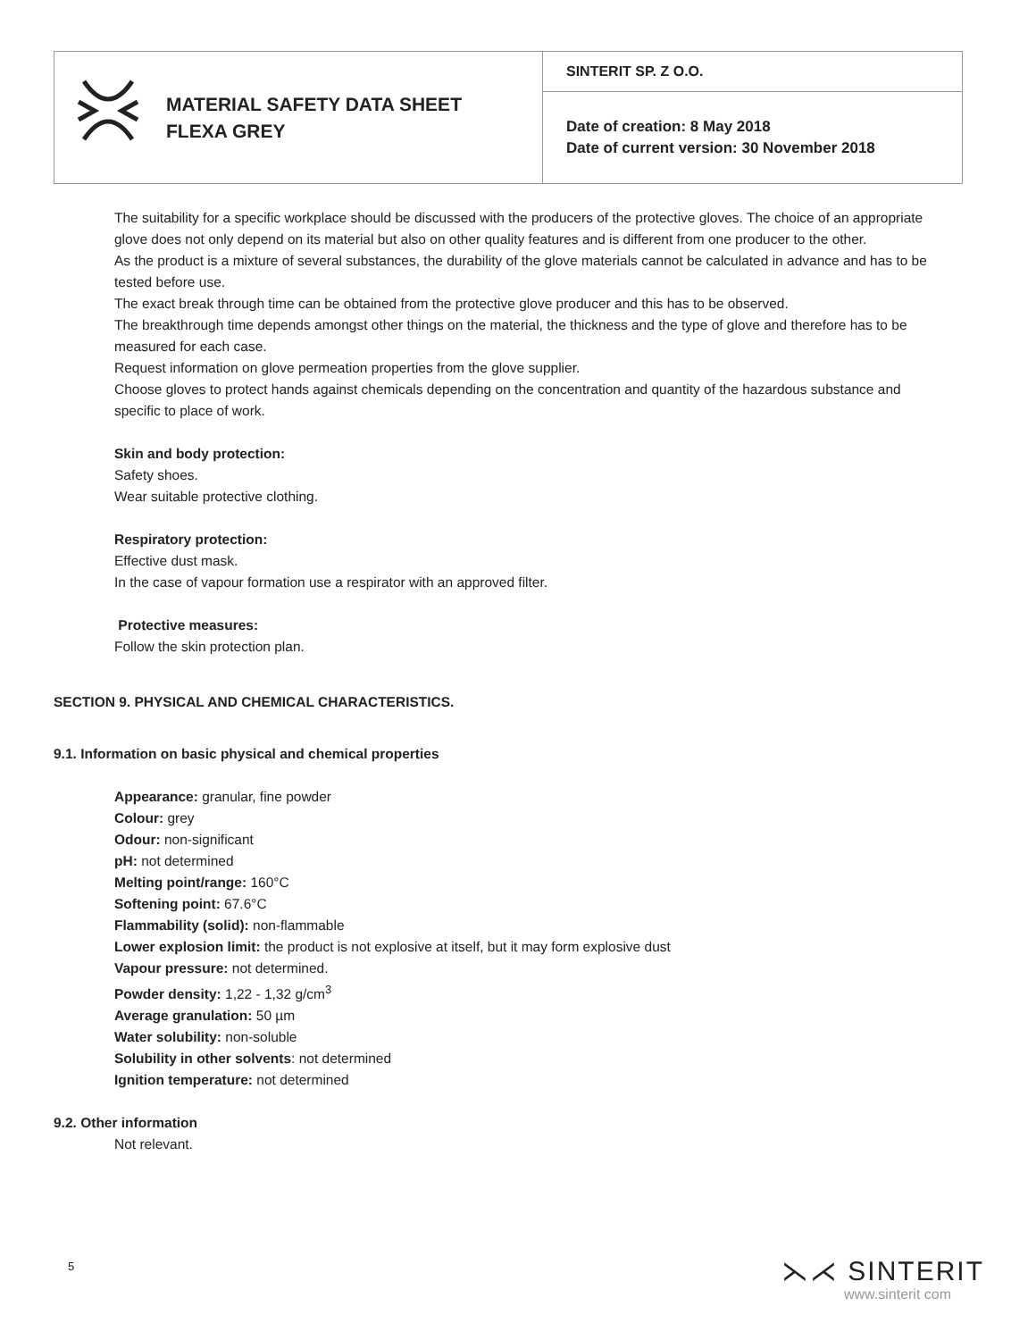| MATERIAL SAFETY DATA SHEET FLEXA GREY | SINTERIT SP. Z O.O. |
| | Date of creation: 8 May 2018 Date of current version: 30 November 2018 |
The suitability for a specific workplace should be discussed with the producers of the protective gloves. The choice of an appropriate glove does not only depend on its material but also on other quality features and is different from one producer to the other.
As the product is a mixture of several substances, the durability of the glove materials cannot be calculated in advance and has to be tested before use.
The exact break through time can be obtained from the protective glove producer and this has to be observed.
The breakthrough time depends amongst other things on the material, the thickness and the type of glove and therefore has to be measured for each case.
Request information on glove permeation properties from the glove supplier.
Choose gloves to protect hands against chemicals depending on the concentration and quantity of the hazardous substance and specific to place of work.
Skin and body protection:
Safety shoes.
Wear suitable protective clothing.
Respiratory protection:
Effective dust mask.
In the case of vapour formation use a respirator with an approved filter.
Protective measures:
Follow the skin protection plan.
SECTION 9. PHYSICAL AND CHEMICAL CHARACTERISTICS.
9.1. Information on basic physical and chemical properties
Appearance: granular, fine powder
Colour: grey
Odour: non-significant
pH: not determined
Melting point/range: 160°C
Softening point: 67.6°C
Flammability (solid): non-flammable
Lower explosion limit: the product is not explosive at itself, but it may form explosive dust
Vapour pressure: not determined.
Powder density: 1,22 - 1,32 g/cm<sup>3</sup>
Average granulation: 50 µm
Water solubility: non-soluble
Solubility in other solvents: not determined
Ignition temperature: not determined
9.2. Other information
Not relevant.
5 ⋋⋌ SINTERIT
www.sinterit com